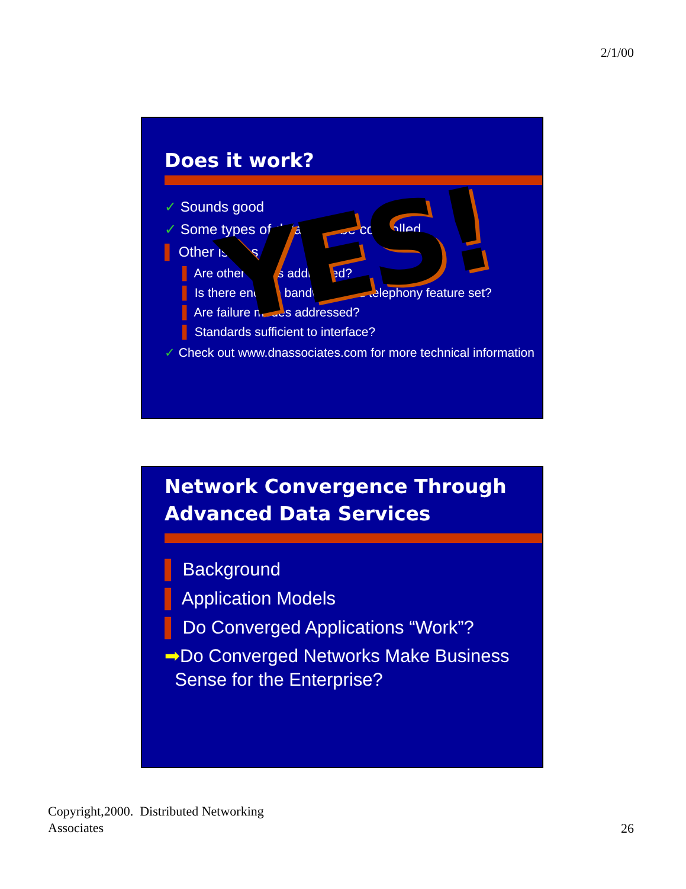2/1/00
Does it work?
✓ Sounds good
✓ Some types of delay can be controlled
▌ Other issues
▌ Are other issues addressed?
▌ Is there enough bandwidth and telephony feature set?
▌ Are failure modes addressed?
▌ Standards sufficient to interface?
✓ Check out www.dnassociates.com for more technical information
YES!
Network Convergence Through Advanced Data Services
▌ Background
▌ Application Models
▌ Do Converged Applications “Work”?
➡Do Converged Networks Make Business
Sense for the Enterprise?
Copyright,2000. Distributed Networking
Associates
26